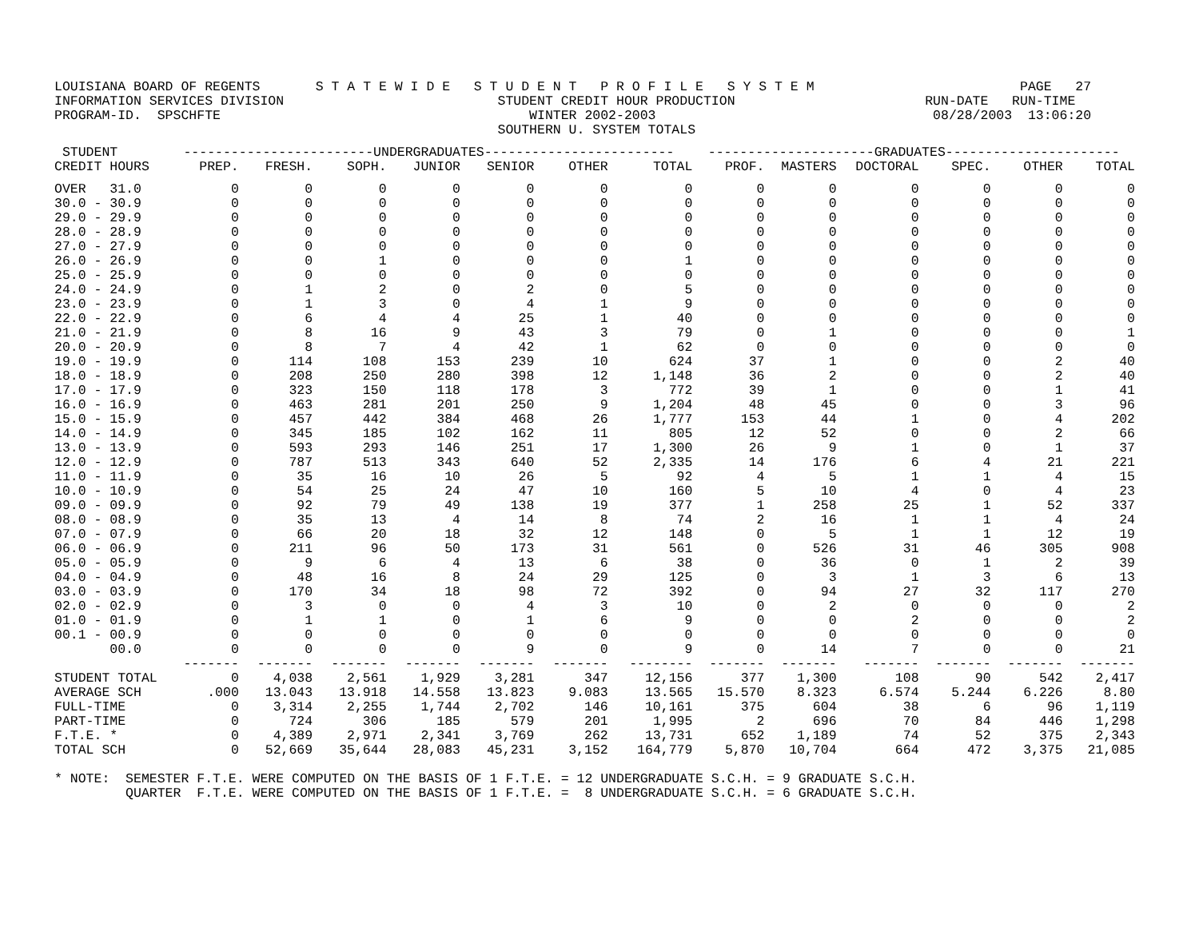LOUISIANA BOARD OF REGENTS       S T A T E W I D E   S T U D E N T   P R O F I L E   S Y S T E M                          PAGE   27
INFORMATION SERVICES DIVISION                           STUDENT CREDIT HOUR PRODUCTION                        RUN-DATE   RUN-TIME
PROGRAM-ID.  SPSCHFTE                                       WINTER 2002-2003                                   08/28/2003  13:06:20
                                                        SOUTHERN U. SYSTEM TOTALS
| STUDENT | ------------------------UNDERGRADUATES------------------------ | | | | | | | ---------------------GRADUATES---------------------- | | | | | |
| --- | --- | --- | --- | --- | --- | --- | --- | --- | --- | --- | --- | --- | --- |
| CREDIT HOURS | PREP. | FRESH. | SOPH. | JUNIOR | SENIOR | OTHER | TOTAL | PROF. | MASTERS | DOCTORAL | SPEC. | OTHER | TOTAL |
| OVER 31.0 | 0 | 0 | 0 | 0 | 0 | 0 | 0 | 0 | 0 | 0 | 0 | 0 | 0 |
| 30.0 - 30.9 | 0 | 0 | 0 | 0 | 0 | 0 | 0 | 0 | 0 | 0 | 0 | 0 | 0 |
| 29.0 - 29.9 | 0 | 0 | 0 | 0 | 0 | 0 | 0 | 0 | 0 | 0 | 0 | 0 | 0 |
| 28.0 - 28.9 | 0 | 0 | 0 | 0 | 0 | 0 | 0 | 0 | 0 | 0 | 0 | 0 | 0 |
| 27.0 - 27.9 | 0 | 0 | 0 | 0 | 0 | 0 | 0 | 0 | 0 | 0 | 0 | 0 | 0 |
| 26.0 - 26.9 | 0 | 0 | 1 | 0 | 0 | 0 | 1 | 0 | 0 | 0 | 0 | 0 | 0 |
| 25.0 - 25.9 | 0 | 0 | 0 | 0 | 0 | 0 | 0 | 0 | 0 | 0 | 0 | 0 | 0 |
| 24.0 - 24.9 | 0 | 1 | 2 | 0 | 2 | 0 | 5 | 0 | 0 | 0 | 0 | 0 | 0 |
| 23.0 - 23.9 | 0 | 1 | 3 | 0 | 4 | 1 | 9 | 0 | 0 | 0 | 0 | 0 | 0 |
| 22.0 - 22.9 | 0 | 6 | 4 | 4 | 25 | 1 | 40 | 0 | 0 | 0 | 0 | 0 | 0 |
| 21.0 - 21.9 | 0 | 8 | 16 | 9 | 43 | 3 | 79 | 0 | 1 | 0 | 0 | 0 | 1 |
| 20.0 - 20.9 | 0 | 8 | 7 | 4 | 42 | 1 | 62 | 0 | 0 | 0 | 0 | 0 | 0 |
| 19.0 - 19.9 | 0 | 114 | 108 | 153 | 239 | 10 | 624 | 37 | 1 | 0 | 0 | 2 | 40 |
| 18.0 - 18.9 | 0 | 208 | 250 | 280 | 398 | 12 | 1,148 | 36 | 2 | 0 | 0 | 2 | 40 |
| 17.0 - 17.9 | 0 | 323 | 150 | 118 | 178 | 3 | 772 | 39 | 1 | 0 | 0 | 1 | 41 |
| 16.0 - 16.9 | 0 | 463 | 281 | 201 | 250 | 9 | 1,204 | 48 | 45 | 0 | 0 | 3 | 96 |
| 15.0 - 15.9 | 0 | 457 | 442 | 384 | 468 | 26 | 1,777 | 153 | 44 | 1 | 0 | 4 | 202 |
| 14.0 - 14.9 | 0 | 345 | 185 | 102 | 162 | 11 | 805 | 12 | 52 | 0 | 0 | 2 | 66 |
| 13.0 - 13.9 | 0 | 593 | 293 | 146 | 251 | 17 | 1,300 | 26 | 9 | 1 | 0 | 1 | 37 |
| 12.0 - 12.9 | 0 | 787 | 513 | 343 | 640 | 52 | 2,335 | 14 | 176 | 6 | 4 | 21 | 221 |
| 11.0 - 11.9 | 0 | 35 | 16 | 10 | 26 | 5 | 92 | 4 | 5 | 1 | 1 | 4 | 15 |
| 10.0 - 10.9 | 0 | 54 | 25 | 24 | 47 | 10 | 160 | 5 | 10 | 4 | 0 | 4 | 23 |
| 09.0 - 09.9 | 0 | 92 | 79 | 49 | 138 | 19 | 377 | 1 | 258 | 25 | 1 | 52 | 337 |
| 08.0 - 08.9 | 0 | 35 | 13 | 4 | 14 | 8 | 74 | 2 | 16 | 1 | 1 | 4 | 24 |
| 07.0 - 07.9 | 0 | 66 | 20 | 18 | 32 | 12 | 148 | 0 | 5 | 1 | 1 | 12 | 19 |
| 06.0 - 06.9 | 0 | 211 | 96 | 50 | 173 | 31 | 561 | 0 | 526 | 31 | 46 | 305 | 908 |
| 05.0 - 05.9 | 0 | 9 | 6 | 4 | 13 | 6 | 38 | 0 | 36 | 0 | 1 | 2 | 39 |
| 04.0 - 04.9 | 0 | 48 | 16 | 8 | 24 | 29 | 125 | 0 | 3 | 1 | 3 | 6 | 13 |
| 03.0 - 03.9 | 0 | 170 | 34 | 18 | 98 | 72 | 392 | 0 | 94 | 27 | 32 | 117 | 270 |
| 02.0 - 02.9 | 0 | 3 | 0 | 0 | 4 | 3 | 10 | 0 | 2 | 0 | 0 | 0 | 2 |
| 01.0 - 01.9 | 0 | 1 | 1 | 0 | 1 | 6 | 9 | 0 | 0 | 2 | 0 | 0 | 2 |
| 00.1 - 00.9 | 0 | 0 | 0 | 0 | 0 | 0 | 0 | 0 | 0 | 0 | 0 | 0 | 0 |
| 00.0 | 0 | 0 | 0 | 0 | 9 | 0 | 9 | 0 | 14 | 7 | 0 | 0 | 21 |
| | ------- | ------- | ------- | ------- | ------- | ------- | -------- | ------- | ------- | ------- | ------- | ------- | ------- |
| STUDENT TOTAL | 0 | 4,038 | 2,561 | 1,929 | 3,281 | 347 | 12,156 | 377 | 1,300 | 108 | 90 | 542 | 2,417 |
| AVERAGE SCH | .000 | 13.043 | 13.918 | 14.558 | 13.823 | 9.083 | 13.565 | 15.570 | 8.323 | 6.574 | 5.244 | 6.226 | 8.80 |
| FULL-TIME | 0 | 3,314 | 2,255 | 1,744 | 2,702 | 146 | 10,161 | 375 | 604 | 38 | 6 | 96 | 1,119 |
| PART-TIME | 0 | 724 | 306 | 185 | 579 | 201 | 1,995 | 2 | 696 | 70 | 84 | 446 | 1,298 |
| F.T.E. * | 0 | 4,389 | 2,971 | 2,341 | 3,769 | 262 | 13,731 | 652 | 1,189 | 74 | 52 | 375 | 2,343 |
| TOTAL SCH | 0 | 52,669 | 35,644 | 28,083 | 45,231 | 3,152 | 164,779 | 5,870 | 10,704 | 664 | 472 | 3,375 | 21,085 |
* NOTE:  SEMESTER F.T.E. WERE COMPUTED ON THE BASIS OF 1 F.T.E. = 12 UNDERGRADUATE S.C.H. = 9 GRADUATE S.C.H.
         QUARTER  F.T.E. WERE COMPUTED ON THE BASIS OF 1 F.T.E. =  8 UNDERGRADUATE S.C.H. = 6 GRADUATE S.C.H.